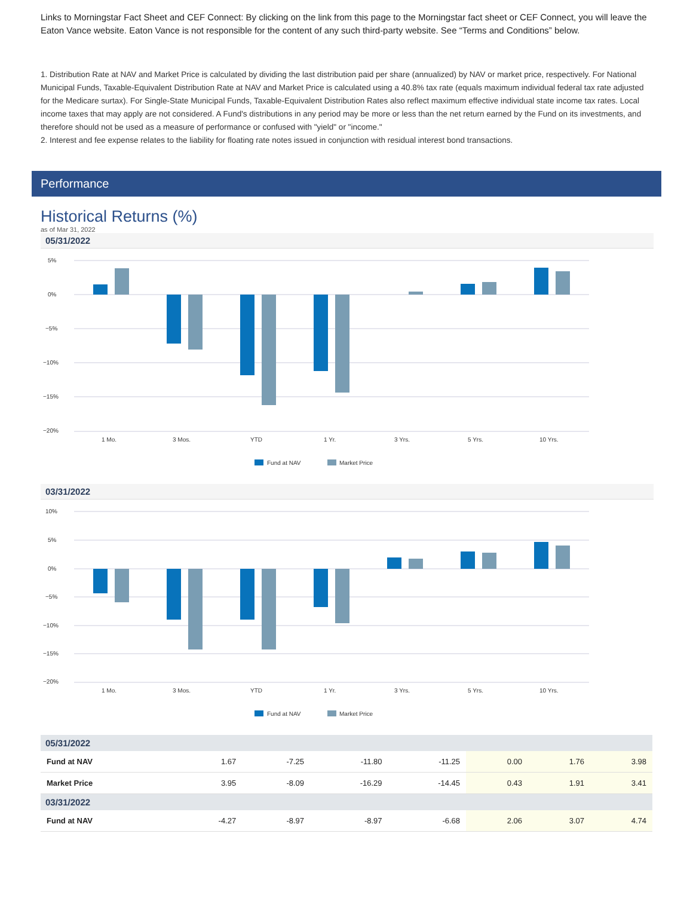Links to Morningstar Fact Sheet and CEF Connect: By clicking on the link from this page to the Morningstar fact sheet or CEF Connect, you will leave the Eaton Vance website. Eaton Vance is not responsible for the content of any such third-party website. See “Terms and Conditions” below.
1. Distribution Rate at NAV and Market Price is calculated by dividing the last distribution paid per share (annualized) by NAV or market price, respectively. For National Municipal Funds, Taxable-Equivalent Distribution Rate at NAV and Market Price is calculated using a 40.8% tax rate (equals maximum individual federal tax rate adjusted for the Medicare surtax). For Single-State Municipal Funds, Taxable-Equivalent Distribution Rates also reflect maximum effective individual state income tax rates. Local income taxes that may apply are not considered. A Fund's distributions in any period may be more or less than the net return earned by the Fund on its investments, and therefore should not be used as a measure of performance or confused with "yield" or "income."
2. Interest and fee expense relates to the liability for floating rate notes issued in conjunction with residual interest bond transactions.
Performance
Historical Returns (%)
as of Mar 31, 2022
05/31/2022
5%
0%
−5%
−10%
−15%
−20%
1 Mo.
3 Mos.
YTD
1 Yr.
3 Yrs.
5 Yrs.
10 Yrs.
Fund at NAV
Market Price
03/31/2022
10%
5%
0%
−5%
−10%
−15%
−20%
1 Mo.
3 Mos.
YTD
1 Yr.
3 Yrs.
5 Yrs.
10 Yrs.
Fund at NAV
Market Price
| 05/31/2022 | | | | | | | |
| --- | --- | --- | --- | --- | --- | --- | --- |
| Fund at NAV | 1.67 | -7.25 | -11.80 | -11.25 | 0.00 | 1.76 | 3.98 |
| Market Price | 3.95 | -8.09 | -16.29 | -14.45 | 0.43 | 1.91 | 3.41 |
| 03/31/2022 | | | | | | | |
| Fund at NAV | -4.27 | -8.97 | -8.97 | -6.68 | 2.06 | 3.07 | 4.74 |